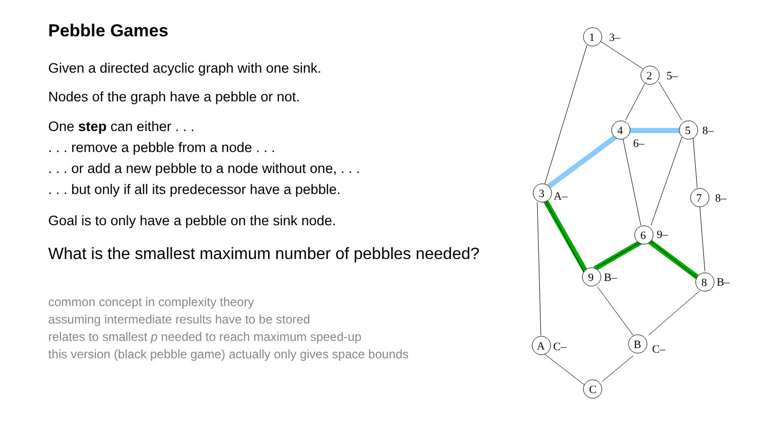Pebble Games
Given a directed acyclic graph with one sink.
Nodes of the graph have a pebble or not.
One step can either . . .
. . . remove a pebble from a node . . .
. . . or add a new pebble to a node without one, . . .
. . . but only if all its predecessor have a pebble.
Goal is to only have a pebble on the sink node.
What is the smallest maximum number of pebbles needed?
common concept in complexity theory
assuming intermediate results have to be stored
relates to smallest p needed to reach maximum speed-up
this version (black pebble game) actually only gives space bounds
1
3–
2
5–
4
6–
5
8–
3
A–
7
8–
6
9–
9
B–
8
B–
A
C–
B
C–
C